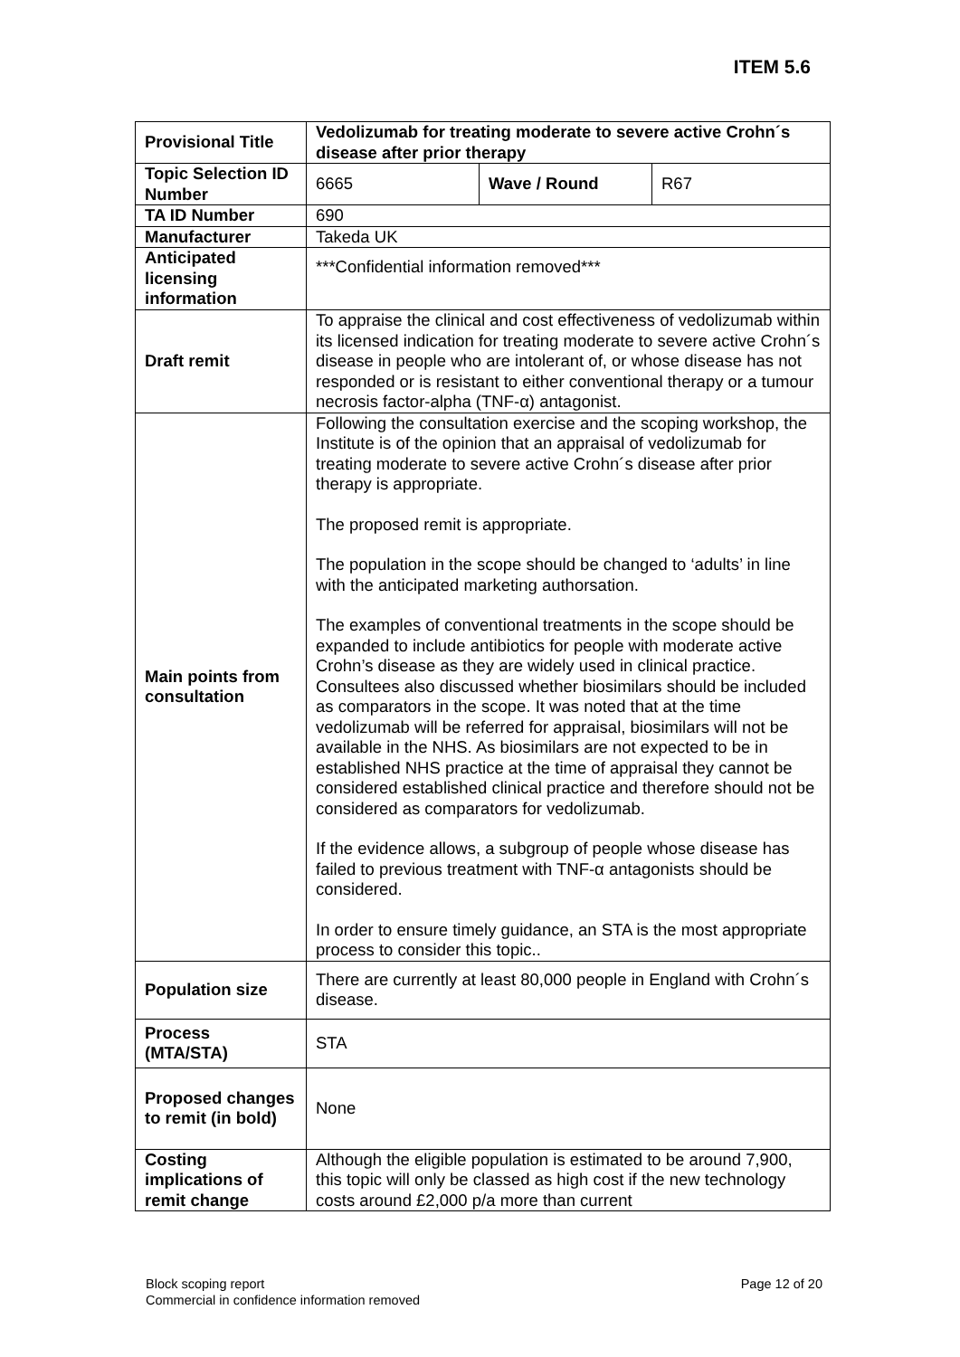ITEM 5.6
| Provisional Title | Vedolizumab for treating moderate to severe active Crohn´s disease after prior therapy | | |
| Topic Selection ID Number | 6665 | Wave / Round | R67 |
| TA ID Number | 690 | | |
| Manufacturer | Takeda UK | | |
| Anticipated licensing information | ***Confidential information removed*** | | |
| Draft remit | To appraise the clinical and cost effectiveness of vedolizumab within its licensed indication for treating moderate to severe active Crohn´s disease in people who are intolerant of, or whose disease has not responded or is resistant to either conventional therapy or a tumour necrosis factor-alpha (TNF-α) antagonist. | | |
| Main points from consultation | Following the consultation exercise and the scoping workshop, the Institute is of the opinion that an appraisal of vedolizumab for treating moderate to severe active Crohn´s disease after prior therapy is appropriate. The proposed remit is appropriate. The population in the scope should be changed to ‘adults’ in line with the anticipated marketing authorsation. The examples of conventional treatments in the scope should be expanded to include antibiotics for people with moderate active Crohn’s disease as they are widely used in clinical practice. Consultees also discussed whether biosimilars should be included as comparators in the scope. It was noted that at the time vedolizumab will be referred for appraisal, biosimilars will not be available in the NHS. As biosimilars are not expected to be in established NHS practice at the time of appraisal they cannot be considered established clinical practice and therefore should not be considered as comparators for vedolizumab. If the evidence allows, a subgroup of people whose disease has failed to previous treatment with TNF-α antagonists should be considered. In order to ensure timely guidance, an STA is the most appropriate process to consider this topic.. | | |
| Population size | There are currently at least 80,000 people in England with Crohn´s disease. | | |
| Process (MTA/STA) | STA | | |
| Proposed changes to remit (in bold) | None | | |
| Costing implications of remit change | Although the eligible population is estimated to be around 7,900, this topic will only be classed as high cost if the new technology costs around £2,000 p/a more than current | | |
Block scoping report
Commercial in confidence information removed
Page 12 of 20